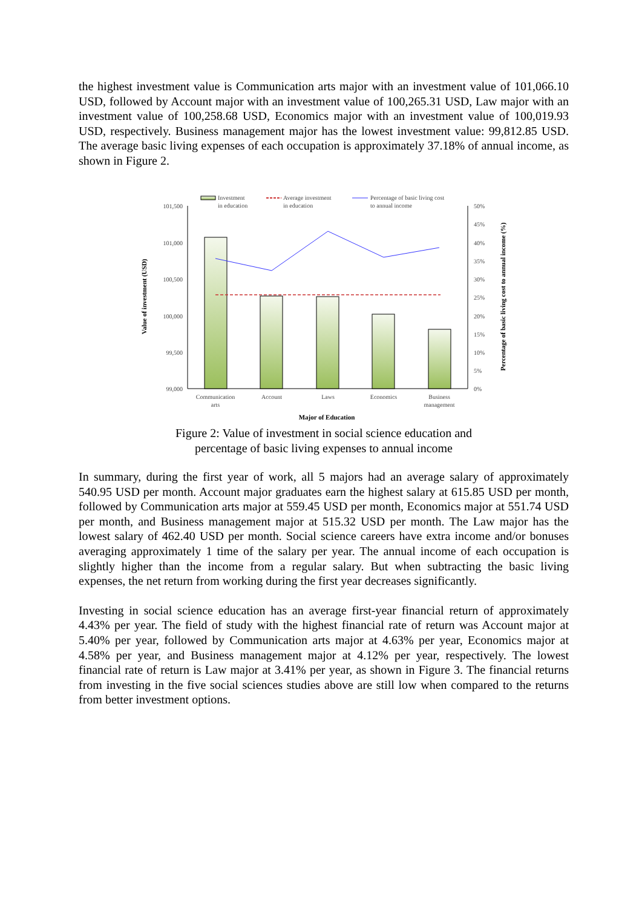the highest investment value is Communication arts major with an investment value of 101,066.10 USD, followed by Account major with an investment value of 100,265.31 USD, Law major with an investment value of 100,258.68 USD, Economics major with an investment value of 100,019.93 USD, respectively. Business management major has the lowest investment value: 99,812.85 USD. The average basic living expenses of each occupation is approximately 37.18% of annual income, as shown in Figure 2.
Investment
in education
Average investment
in education
Percentage of basic living cost
to annual income
101,500
101,000
100,500
100,000
99,500
99,000
50%
45%
40%
35%
30%
25%
20%
15%
10%
5%
0%
Communication
arts
Account
Laws
Economics
Business
management
Major of Education
Value of investment (USD)
Percentage of basic living cost to annual income (%)
Figure 2: Value of investment in social science education and
percentage of basic living expenses to annual income
In summary, during the first year of work, all 5 majors had an average salary of approximately 540.95 USD per month. Account major graduates earn the highest salary at 615.85 USD per month, followed by Communication arts major at 559.45 USD per month, Economics major at 551.74 USD per month, and Business management major at 515.32 USD per month. The Law major has the lowest salary of 462.40 USD per month. Social science careers have extra income and/or bonuses averaging approximately 1 time of the salary per year. The annual income of each occupation is slightly higher than the income from a regular salary. But when subtracting the basic living expenses, the net return from working during the first year decreases significantly.
Investing in social science education has an average first-year financial return of approximately 4.43% per year. The field of study with the highest financial rate of return was Account major at 5.40% per year, followed by Communication arts major at 4.63% per year, Economics major at 4.58% per year, and Business management major at 4.12% per year, respectively. The lowest financial rate of return is Law major at 3.41% per year, as shown in Figure 3. The financial returns from investing in the five social sciences studies above are still low when compared to the returns from better investment options.